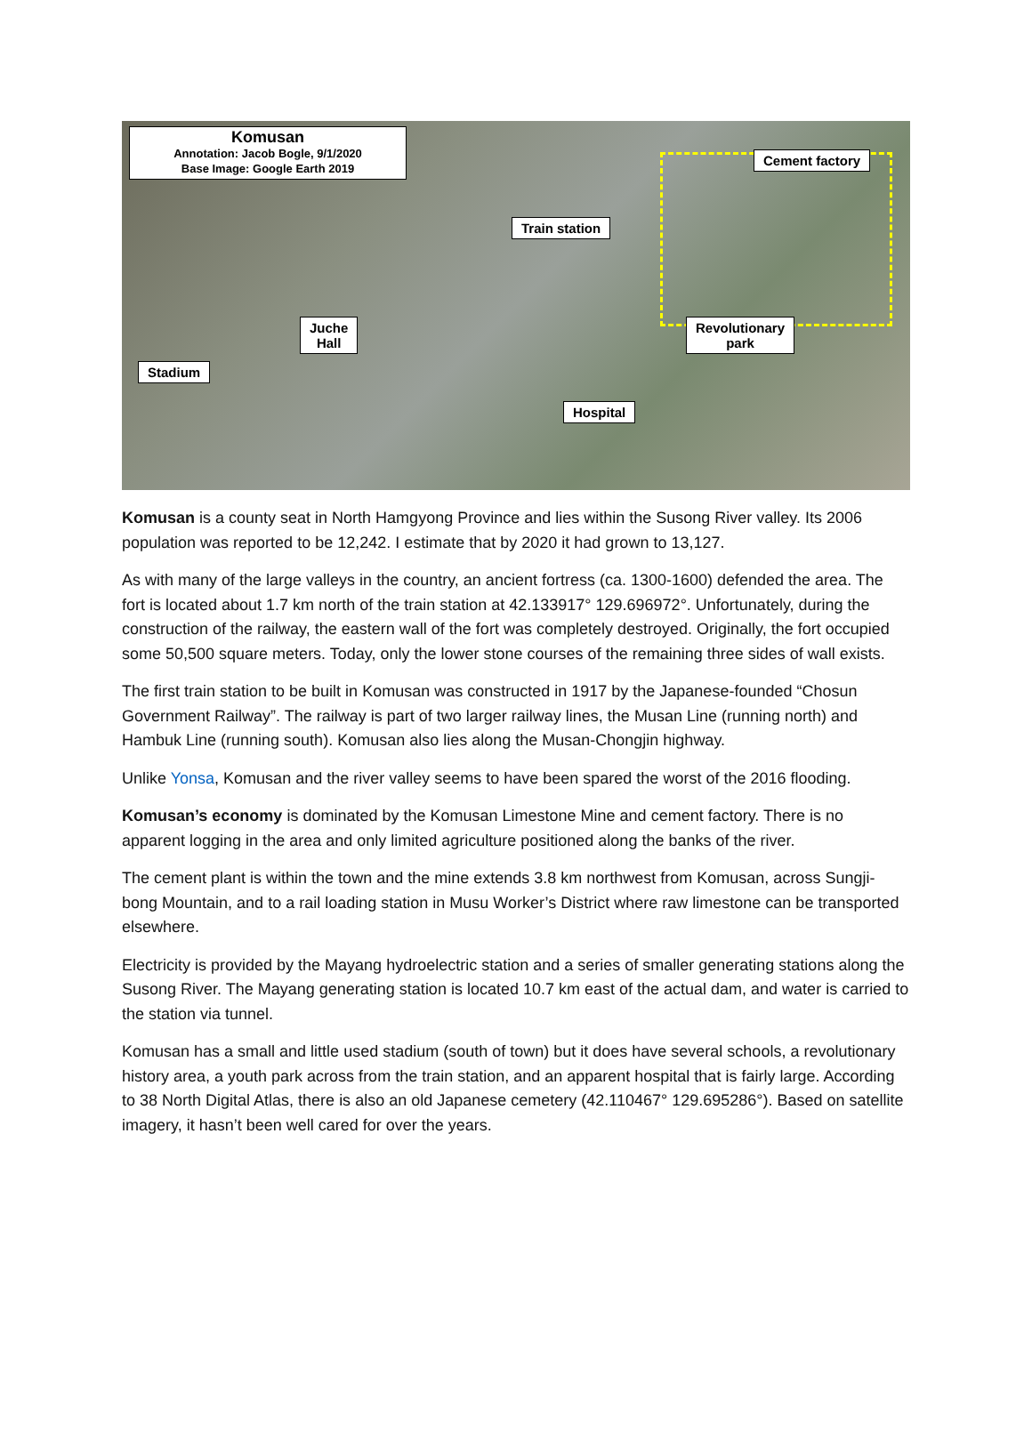Komusan
Annotation: Jacob Bogle, 9/1/2020
Base Image: Google Earth 2019
Cement factory
Train station
Juche
Hall
Revolutionary
park
Stadium
Hospital
Komusan is a county seat in North Hamgyong Province and lies within the Susong River valley. Its 2006 population was reported to be 12,242. I estimate that by 2020 it had grown to 13,127.
As with many of the large valleys in the country, an ancient fortress (ca. 1300-1600) defended the area. The fort is located about 1.7 km north of the train station at 42.133917° 129.696972°. Unfortunately, during the construction of the railway, the eastern wall of the fort was completely destroyed. Originally, the fort occupied some 50,500 square meters. Today, only the lower stone courses of the remaining three sides of wall exists.
The first train station to be built in Komusan was constructed in 1917 by the Japanese-founded “Chosun Government Railway”. The railway is part of two larger railway lines, the Musan Line (running north) and Hambuk Line (running south). Komusan also lies along the Musan-Chongjin highway.
Unlike Yonsa, Komusan and the river valley seems to have been spared the worst of the 2016 flooding.
Komusan’s economy is dominated by the Komusan Limestone Mine and cement factory. There is no apparent logging in the area and only limited agriculture positioned along the banks of the river.
The cement plant is within the town and the mine extends 3.8 km northwest from Komusan, across Sungji-bong Mountain, and to a rail loading station in Musu Worker’s District where raw limestone can be transported elsewhere.
Electricity is provided by the Mayang hydroelectric station and a series of smaller generating stations along the Susong River. The Mayang generating station is located 10.7 km east of the actual dam, and water is carried to the station via tunnel.
Komusan has a small and little used stadium (south of town) but it does have several schools, a revolutionary history area, a youth park across from the train station, and an apparent hospital that is fairly large. According to 38 North Digital Atlas, there is also an old Japanese cemetery (42.110467° 129.695286°). Based on satellite imagery, it hasn’t been well cared for over the years.